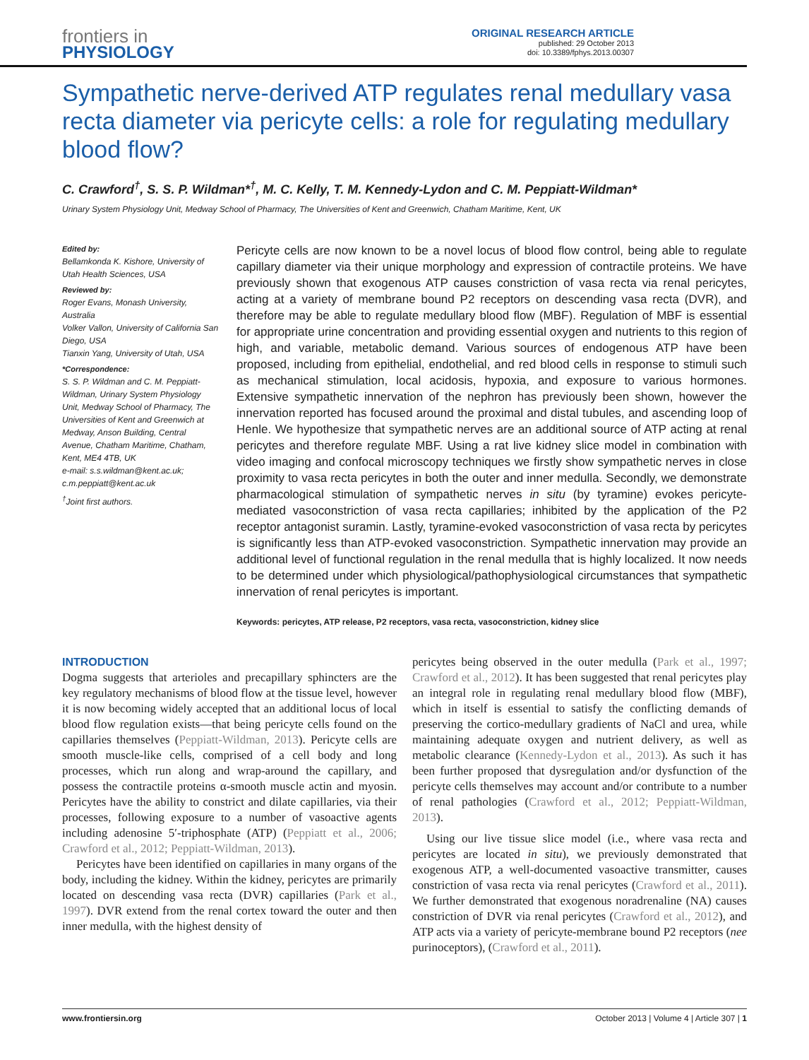frontiers in
PHYSIOLOGY
ORIGINAL RESEARCH ARTICLE
published: 29 October 2013
doi: 10.3389/fphys.2013.00307
Sympathetic nerve-derived ATP regulates renal medullary vasa recta diameter via pericyte cells: a role for regulating medullary blood flow?
C. Crawford<sup>†</sup>, S. S. P. Wildman*<sup>†</sup>, M. C. Kelly, T. M. Kennedy-Lydon and C. M. Peppiatt-Wildman*
Urinary System Physiology Unit, Medway School of Pharmacy, The Universities of Kent and Greenwich, Chatham Maritime, Kent, UK
Edited by:
Bellamkonda K. Kishore, University of Utah Health Sciences, USA
Reviewed by:
Roger Evans, Monash University, Australia
Volker Vallon, University of California San Diego, USA
Tianxin Yang, University of Utah, USA
*Correspondence:
S. S. P. Wildman and C. M. Peppiatt-Wildman, Urinary System Physiology Unit, Medway School of Pharmacy, The Universities of Kent and Greenwich at Medway, Anson Building, Central Avenue, Chatham Maritime, Chatham, Kent, ME4 4TB, UK
e-mail: s.s.wildman@kent.ac.uk; c.m.peppiatt@kent.ac.uk
<sup>†</sup> Joint first authors.
Pericyte cells are now known to be a novel locus of blood flow control, being able to regulate capillary diameter via their unique morphology and expression of contractile proteins. We have previously shown that exogenous ATP causes constriction of vasa recta via renal pericytes, acting at a variety of membrane bound P2 receptors on descending vasa recta (DVR), and therefore may be able to regulate medullary blood flow (MBF). Regulation of MBF is essential for appropriate urine concentration and providing essential oxygen and nutrients to this region of high, and variable, metabolic demand. Various sources of endogenous ATP have been proposed, including from epithelial, endothelial, and red blood cells in response to stimuli such as mechanical stimulation, local acidosis, hypoxia, and exposure to various hormones. Extensive sympathetic innervation of the nephron has previously been shown, however the innervation reported has focused around the proximal and distal tubules, and ascending loop of Henle. We hypothesize that sympathetic nerves are an additional source of ATP acting at renal pericytes and therefore regulate MBF. Using a rat live kidney slice model in combination with video imaging and confocal microscopy techniques we firstly show sympathetic nerves in close proximity to vasa recta pericytes in both the outer and inner medulla. Secondly, we demonstrate pharmacological stimulation of sympathetic nerves in situ (by tyramine) evokes pericyte-mediated vasoconstriction of vasa recta capillaries; inhibited by the application of the P2 receptor antagonist suramin. Lastly, tyramine-evoked vasoconstriction of vasa recta by pericytes is significantly less than ATP-evoked vasoconstriction. Sympathetic innervation may provide an additional level of functional regulation in the renal medulla that is highly localized. It now needs to be determined under which physiological/pathophysiological circumstances that sympathetic innervation of renal pericytes is important.
Keywords: pericytes, ATP release, P2 receptors, vasa recta, vasoconstriction, kidney slice
INTRODUCTION
Dogma suggests that arterioles and precapillary sphincters are the key regulatory mechanisms of blood flow at the tissue level, however it is now becoming widely accepted that an additional locus of local blood flow regulation exists—that being pericyte cells found on the capillaries themselves (Peppiatt-Wildman, 2013). Pericyte cells are smooth muscle-like cells, comprised of a cell body and long processes, which run along and wrap-around the capillary, and possess the contractile proteins α-smooth muscle actin and myosin. Pericytes have the ability to constrict and dilate capillaries, via their processes, following exposure to a number of vasoactive agents including adenosine 5′-triphosphate (ATP) (Peppiatt et al., 2006; Crawford et al., 2012; Peppiatt-Wildman, 2013).
Pericytes have been identified on capillaries in many organs of the body, including the kidney. Within the kidney, pericytes are primarily located on descending vasa recta (DVR) capillaries (Park et al., 1997). DVR extend from the renal cortex toward the outer and then inner medulla, with the highest density of
pericytes being observed in the outer medulla (Park et al., 1997; Crawford et al., 2012). It has been suggested that renal pericytes play an integral role in regulating renal medullary blood flow (MBF), which in itself is essential to satisfy the conflicting demands of preserving the cortico-medullary gradients of NaCl and urea, while maintaining adequate oxygen and nutrient delivery, as well as metabolic clearance (Kennedy-Lydon et al., 2013). As such it has been further proposed that dysregulation and/or dysfunction of the pericyte cells themselves may account and/or contribute to a number of renal pathologies (Crawford et al., 2012; Peppiatt-Wildman, 2013).
Using our live tissue slice model (i.e., where vasa recta and pericytes are located in situ), we previously demonstrated that exogenous ATP, a well-documented vasoactive transmitter, causes constriction of vasa recta via renal pericytes (Crawford et al., 2011). We further demonstrated that exogenous noradrenaline (NA) causes constriction of DVR via renal pericytes (Crawford et al., 2012), and ATP acts via a variety of pericyte-membrane bound P2 receptors (nee purinoceptors), (Crawford et al., 2011).
www.frontiersin.org October 2013 | Volume 4 | Article 307 | 1